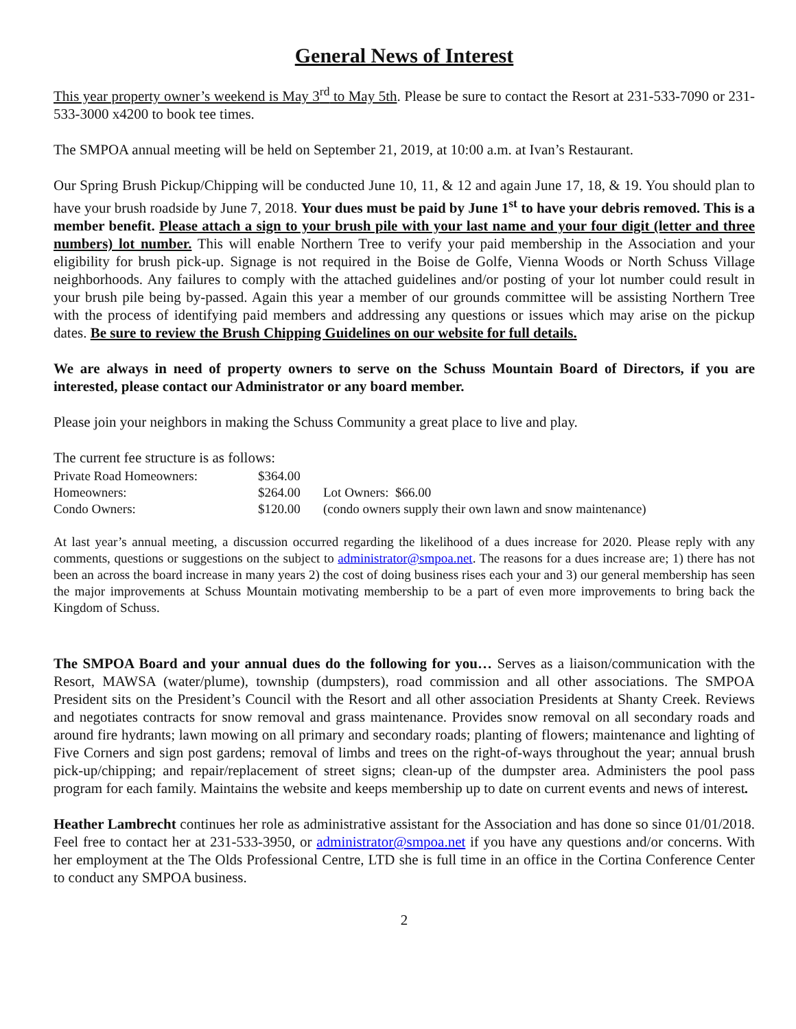General News of Interest
This year property owner’s weekend is May 3<sup>rd</sup> to May 5th. Please be sure to contact the Resort at 231-533-7090 or 231-533-3000 x4200 to book tee times.
The SMPOA annual meeting will be held on September 21, 2019, at 10:00 a.m. at Ivan’s Restaurant.
Our Spring Brush Pickup/Chipping will be conducted June 10, 11, & 12 and again June 17, 18, & 19. You should plan to have your brush roadside by June 7, 2018. Your dues must be paid by June 1<sup>st</sup> to have your debris removed. This is a member benefit. Please attach a sign to your brush pile with your last name and your four digit (letter and three numbers) lot number. This will enable Northern Tree to verify your paid membership in the Association and your eligibility for brush pick-up. Signage is not required in the Boise de Golfe, Vienna Woods or North Schuss Village neighborhoods. Any failures to comply with the attached guidelines and/or posting of your lot number could result in your brush pile being by-passed. Again this year a member of our grounds committee will be assisting Northern Tree with the process of identifying paid members and addressing any questions or issues which may arise on the pickup dates. Be sure to review the Brush Chipping Guidelines on our website for full details.
We are always in need of property owners to serve on the Schuss Mountain Board of Directors, if you are interested, please contact our Administrator or any board member.
Please join your neighbors in making the Schuss Community a great place to live and play.
The current fee structure is as follows:
| Private Road Homeowners: | $364.00 | |
| Homeowners: | $264.00 | Lot Owners: $66.00 |
| Condo Owners: | $120.00 | (condo owners supply their own lawn and snow maintenance) |
At last year’s annual meeting, a discussion occurred regarding the likelihood of a dues increase for 2020. Please reply with any comments, questions or suggestions on the subject to administrator@smpoa.net. The reasons for a dues increase are; 1) there has not been an across the board increase in many years 2) the cost of doing business rises each your and 3) our general membership has seen the major improvements at Schuss Mountain motivating membership to be a part of even more improvements to bring back the Kingdom of Schuss.
The SMPOA Board and your annual dues do the following for you… Serves as a liaison/communication with the Resort, MAWSA (water/plume), township (dumpsters), road commission and all other associations. The SMPOA President sits on the President’s Council with the Resort and all other association Presidents at Shanty Creek. Reviews and negotiates contracts for snow removal and grass maintenance. Provides snow removal on all secondary roads and around fire hydrants; lawn mowing on all primary and secondary roads; planting of flowers; maintenance and lighting of Five Corners and sign post gardens; removal of limbs and trees on the right-of-ways throughout the year; annual brush pick-up/chipping; and repair/replacement of street signs; clean-up of the dumpster area. Administers the pool pass program for each family. Maintains the website and keeps membership up to date on current events and news of interest.
Heather Lambrecht continues her role as administrative assistant for the Association and has done so since 01/01/2018. Feel free to contact her at 231-533-3950, or administrator@smpoa.net if you have any questions and/or concerns. With her employment at the The Olds Professional Centre, LTD she is full time in an office in the Cortina Conference Center to conduct any SMPOA business.
2